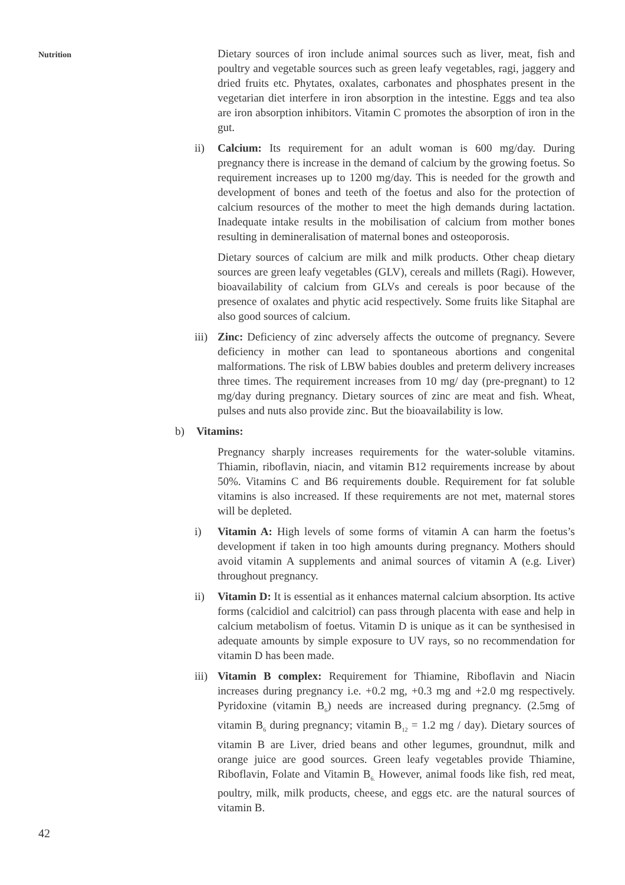Nutrition
Dietary sources of iron include animal sources such as liver, meat, fish and poultry and vegetable sources such as green leafy vegetables, ragi, jaggery and dried fruits etc. Phytates, oxalates, carbonates and phosphates present in the vegetarian diet interfere in iron absorption in the intestine. Eggs and tea also are iron absorption inhibitors. Vitamin C promotes the absorption of iron in the gut.
ii) Calcium: Its requirement for an adult woman is 600 mg/day. During pregnancy there is increase in the demand of calcium by the growing foetus. So requirement increases up to 1200 mg/day. This is needed for the growth and development of bones and teeth of the foetus and also for the protection of calcium resources of the mother to meet the high demands during lactation. Inadequate intake results in the mobilisation of calcium from mother bones resulting in demineralisation of maternal bones and osteoporosis.
Dietary sources of calcium are milk and milk products. Other cheap dietary sources are green leafy vegetables (GLV), cereals and millets (Ragi). However, bioavailability of calcium from GLVs and cereals is poor because of the presence of oxalates and phytic acid respectively. Some fruits like Sitaphal are also good sources of calcium.
iii)
Zinc: Deficiency of zinc adversely affects the outcome of pregnancy. Severe deficiency in mother can lead to spontaneous abortions and congenital malformations. The risk of LBW babies doubles and preterm delivery increases three times. The requirement increases from 10 mg/ day (pre-pregnant) to 12 mg/day during pregnancy. Dietary sources of zinc are meat and fish. Wheat, pulses and nuts also provide zinc. But the bioavailability is low.
b) Vitamins:
Pregnancy sharply increases requirements for the water-soluble vitamins. Thiamin, riboflavin, niacin, and vitamin B12 requirements increase by about 50%. Vitamins C and B6 requirements double. Requirement for fat soluble vitamins is also increased. If these requirements are not met, maternal stores will be depleted.
i) Vitamin A: High levels of some forms of vitamin A can harm the foetus’s development if taken in too high amounts during pregnancy. Mothers should avoid vitamin A supplements and animal sources of vitamin A (e.g. Liver) throughout pregnancy.
ii) Vitamin D: It is essential as it enhances maternal calcium absorption. Its active forms (calcidiol and calcitriol) can pass through placenta with ease and help in calcium metabolism of foetus. Vitamin D is unique as it can be synthesised in adequate amounts by simple exposure to UV rays, so no recommendation for vitamin D has been made.
iii)
Vitamin B complex: Requirement for Thiamine, Riboflavin and Niacin increases during pregnancy i.e. +0.2 mg, +0.3 mg and +2.0 mg respectively. Pyridoxine (vitamin B<sub>6</sub>) needs are increased during pregnancy. (2.5mg of vitamin B<sub>6</sub> during pregnancy; vitamin B<sub>12</sub> = 1.2 mg / day). Dietary sources of vitamin B are Liver, dried beans and other legumes, groundnut, milk and orange juice are good sources. Green leafy vegetables provide Thiamine, Riboflavin, Folate and Vitamin B<sub>6.</sub> However, animal foods like fish, red meat, poultry, milk, milk products, cheese, and eggs etc. are the natural sources of vitamin B.
42